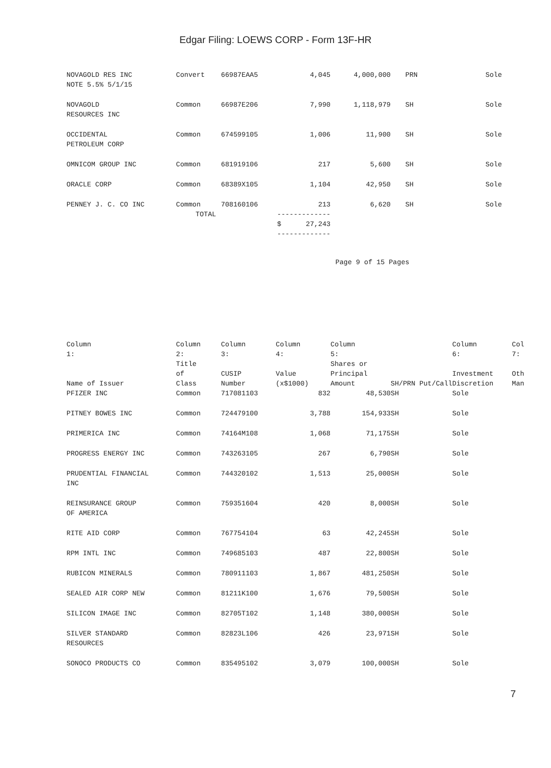Edgar Filing: LOEWS CORP - Form 13F-HR
| NOVAGOLD RES INC NOTE 5.5% 5/1/15 | Convert | 66987EAA5 | 4,045 | 4,000,000 | | PRN | | Sole |
| NOVAGOLD RESOURCES INC | Common | 66987E206 | 7,990 | 1,118,979 | | SH | | Sole |
| OCCIDENTAL PETROLEUM CORP | Common | 674599105 | 1,006 | 11,900 | | SH | | Sole |
| OMNICOM GROUP INC | Common | 681919106 | 217 | 5,600 | | SH | | Sole |
| ORACLE CORP | Common | 68389X105 | 1,104 | 42,950 | | SH | | Sole |
| PENNEY J. C. CO INC | Common | 708160106 | 213 | 6,620 | | SH | | Sole |
| | TOTAL | | ------------- $ 27,243 ------------- | | | | | |
Page 9 of 15 Pages
| Column 1: Name of Issuer | Column 2: Title of Class | Column 3: CUSIP Number | Column 4: Value (x$1000) | Column 5: Shares or Principal Amount | SH/PRN Put/Call | | | Column 6: Investment Discretion | Col 7: Oth Man |
| --- | --- | --- | --- | --- | --- | --- | --- | --- | --- |
| PFIZER INC | Common | 717081103 | 832 | 48,530 | | SH | | Sole | |
| PITNEY BOWES INC | Common | 724479100 | 3,788 | 154,933 | | SH | | Sole | |
| PRIMERICA INC | Common | 74164M108 | 1,068 | 71,175 | | SH | | Sole | |
| PROGRESS ENERGY INC | Common | 743263105 | 267 | 6,790 | | SH | | Sole | |
| PRUDENTIAL FINANCIAL INC | Common | 744320102 | 1,513 | 25,000 | | SH | | Sole | |
| REINSURANCE GROUP OF AMERICA | Common | 759351604 | 420 | 8,000 | | SH | | Sole | |
| RITE AID CORP | Common | 767754104 | 63 | 42,245 | | SH | | Sole | |
| RPM INTL INC | Common | 749685103 | 487 | 22,800 | | SH | | Sole | |
| RUBICON MINERALS | Common | 780911103 | 1,867 | 481,250 | | SH | | Sole | |
| SEALED AIR CORP NEW | Common | 81211K100 | 1,676 | 79,500 | | SH | | Sole | |
| SILICON IMAGE INC | Common | 82705T102 | 1,148 | 380,000 | | SH | | Sole | |
| SILVER STANDARD RESOURCES | Common | 82823L106 | 426 | 23,971 | | SH | | Sole | |
| SONOCO PRODUCTS CO | Common | 835495102 | 3,079 | 100,000 | | SH | | Sole | |
7